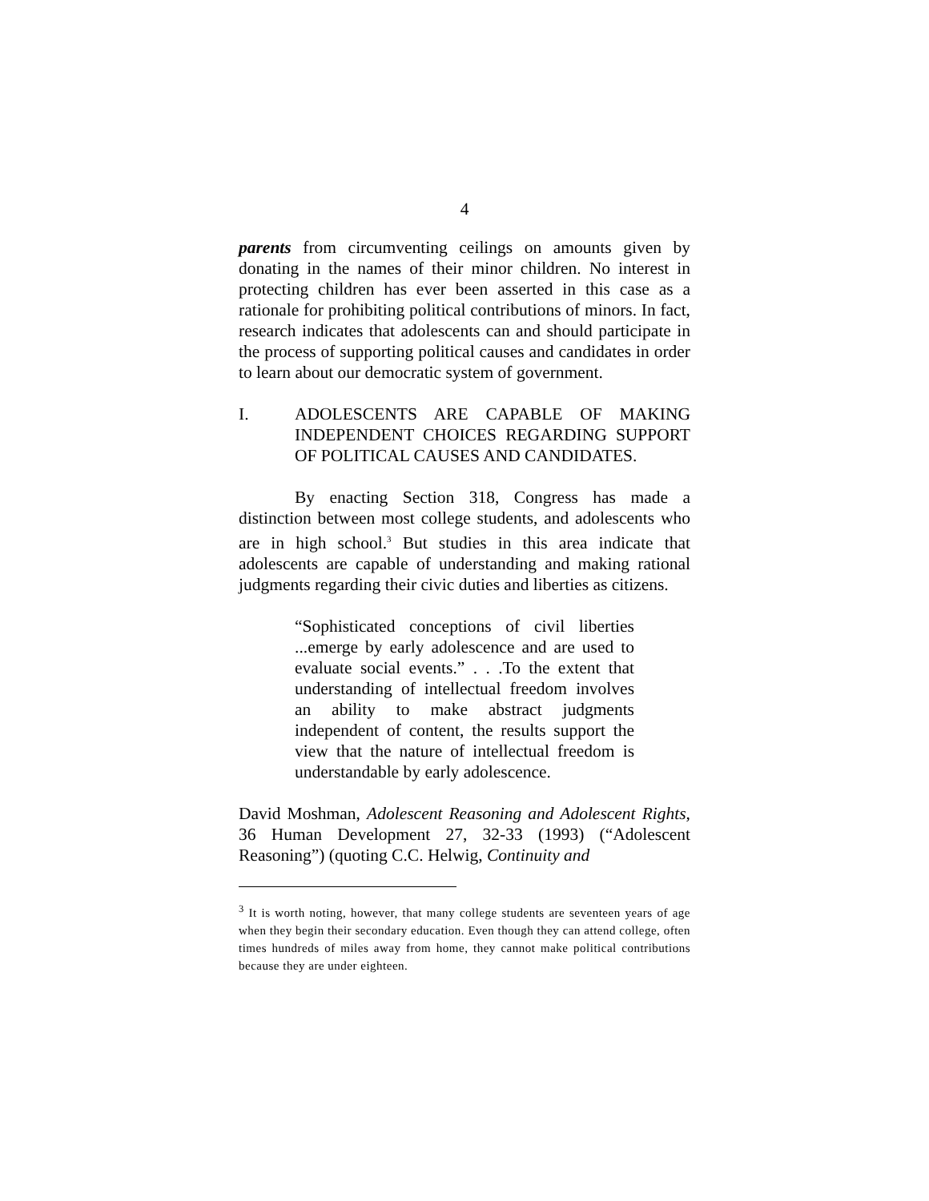4
parents from circumventing ceilings on amounts given by donating in the names of their minor children. No interest in protecting children has ever been asserted in this case as a rationale for prohibiting political contributions of minors. In fact, research indicates that adolescents can and should participate in the process of supporting political causes and candidates in order to learn about our democratic system of government.
I. ADOLESCENTS ARE CAPABLE OF MAKING INDEPENDENT CHOICES REGARDING SUPPORT OF POLITICAL CAUSES AND CANDIDATES.
By enacting Section 318, Congress has made a distinction between most college students, and adolescents who are in high school.<sup>3</sup> But studies in this area indicate that adolescents are capable of understanding and making rational judgments regarding their civic duties and liberties as citizens.
“Sophisticated conceptions of civil liberties ...emerge by early adolescence and are used to evaluate social events.” . . .To the extent that understanding of intellectual freedom involves an ability to make abstract judgments independent of content, the results support the view that the nature of intellectual freedom is understandable by early adolescence.
David Moshman, Adolescent Reasoning and Adolescent Rights, 36 Human Development 27, 32-33 (1993) (“Adolescent Reasoning”) (quoting C.C. Helwig, Continuity and
<sup>3</sup> It is worth noting, however, that many college students are seventeen years of age when they begin their secondary education. Even though they can attend college, often times hundreds of miles away from home, they cannot make political contributions because they are under eighteen.